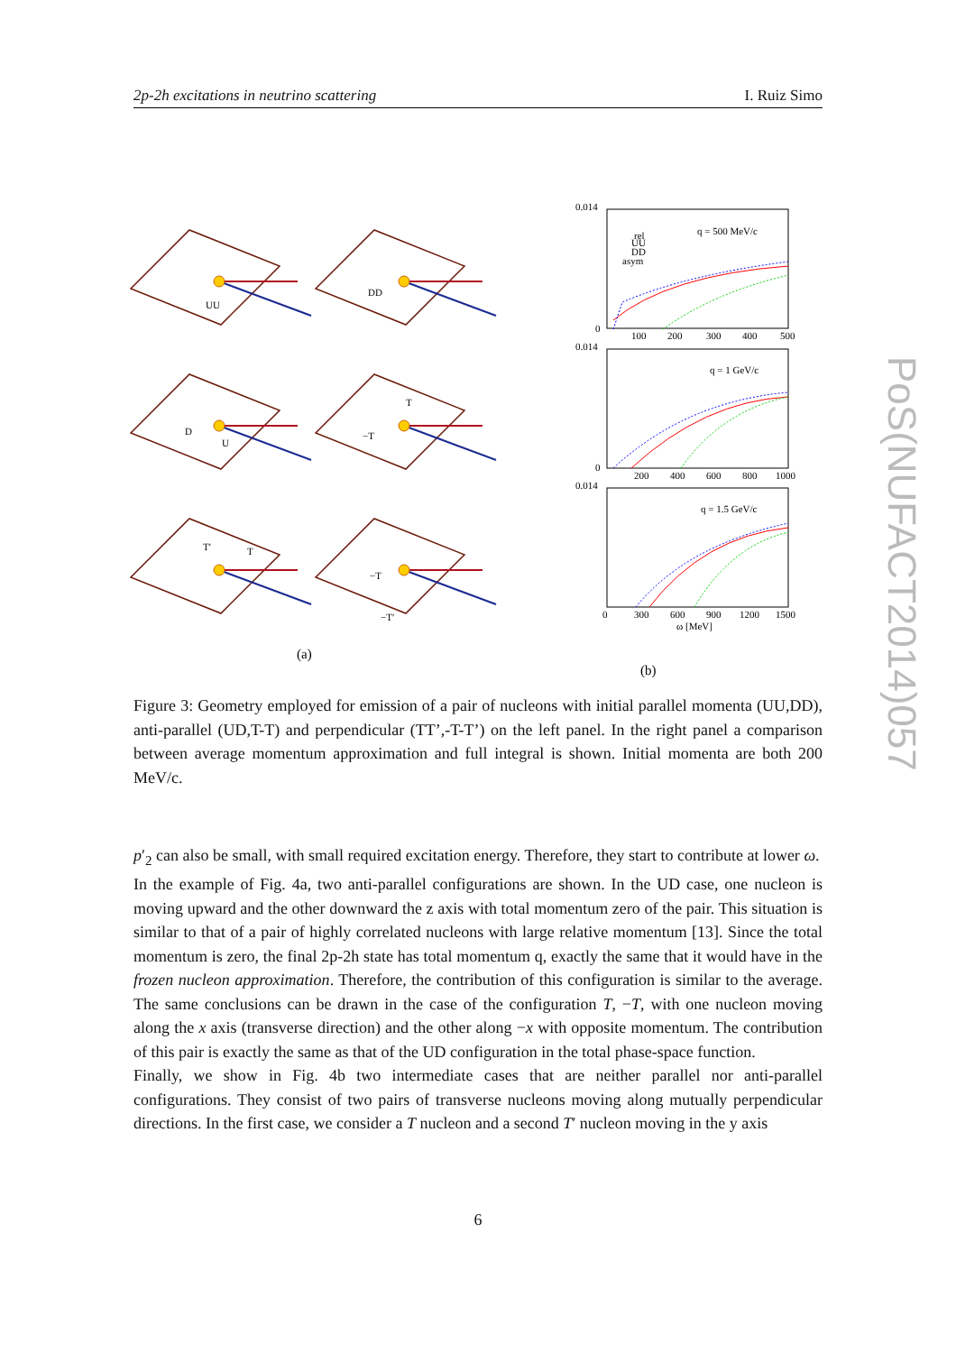2p-2h excitations in neutrino scattering I. Ruiz Simo
UU
DD
D
U
T
−T
T′
T
−T
−T′
(a)
(b)
0.014
0.014
0.014
0
0
0
100
200
300
400
500
200
400
600
800
1000
300
600
900
1200
1500
ω [MeV]
q = 500 MeV/c
q = 1 GeV/c
q = 1.5 GeV/c
rel
UU
DD
asym
Figure 3: Geometry employed for emission of a pair of nucleons with initial parallel momenta (UU,DD), anti-parallel (UD,T-T) and perpendicular (TT’,-T-T’) on the left panel. In the right panel a comparison between average momentum approximation and full integral is shown. Initial momenta are both 200 MeV/c.
p′<sub>2</sub> can also be small, with small required excitation energy. Therefore, they start to contribute at lower ω.
In the example of Fig. 4a, two anti-parallel configurations are shown. In the UD case, one nucleon is moving upward and the other downward the z axis with total momentum zero of the pair. This situation is similar to that of a pair of highly correlated nucleons with large relative momentum [13]. Since the total momentum is zero, the final 2p-2h state has total momentum q, exactly the same that it would have in the frozen nucleon approximation. Therefore, the contribution of this configuration is similar to the average. The same conclusions can be drawn in the case of the configuration T, −T, with one nucleon moving along the x axis (transverse direction) and the other along −x with opposite momentum. The contribution of this pair is exactly the same as that of the UD configuration in the total phase-space function.
Finally, we show in Fig. 4b two intermediate cases that are neither parallel nor anti-parallel configurations. They consist of two pairs of transverse nucleons moving along mutually perpendicular directions. In the first case, we consider a T nucleon and a second T′ nucleon moving in the y axis
6
PoS(NUFACT2014)057